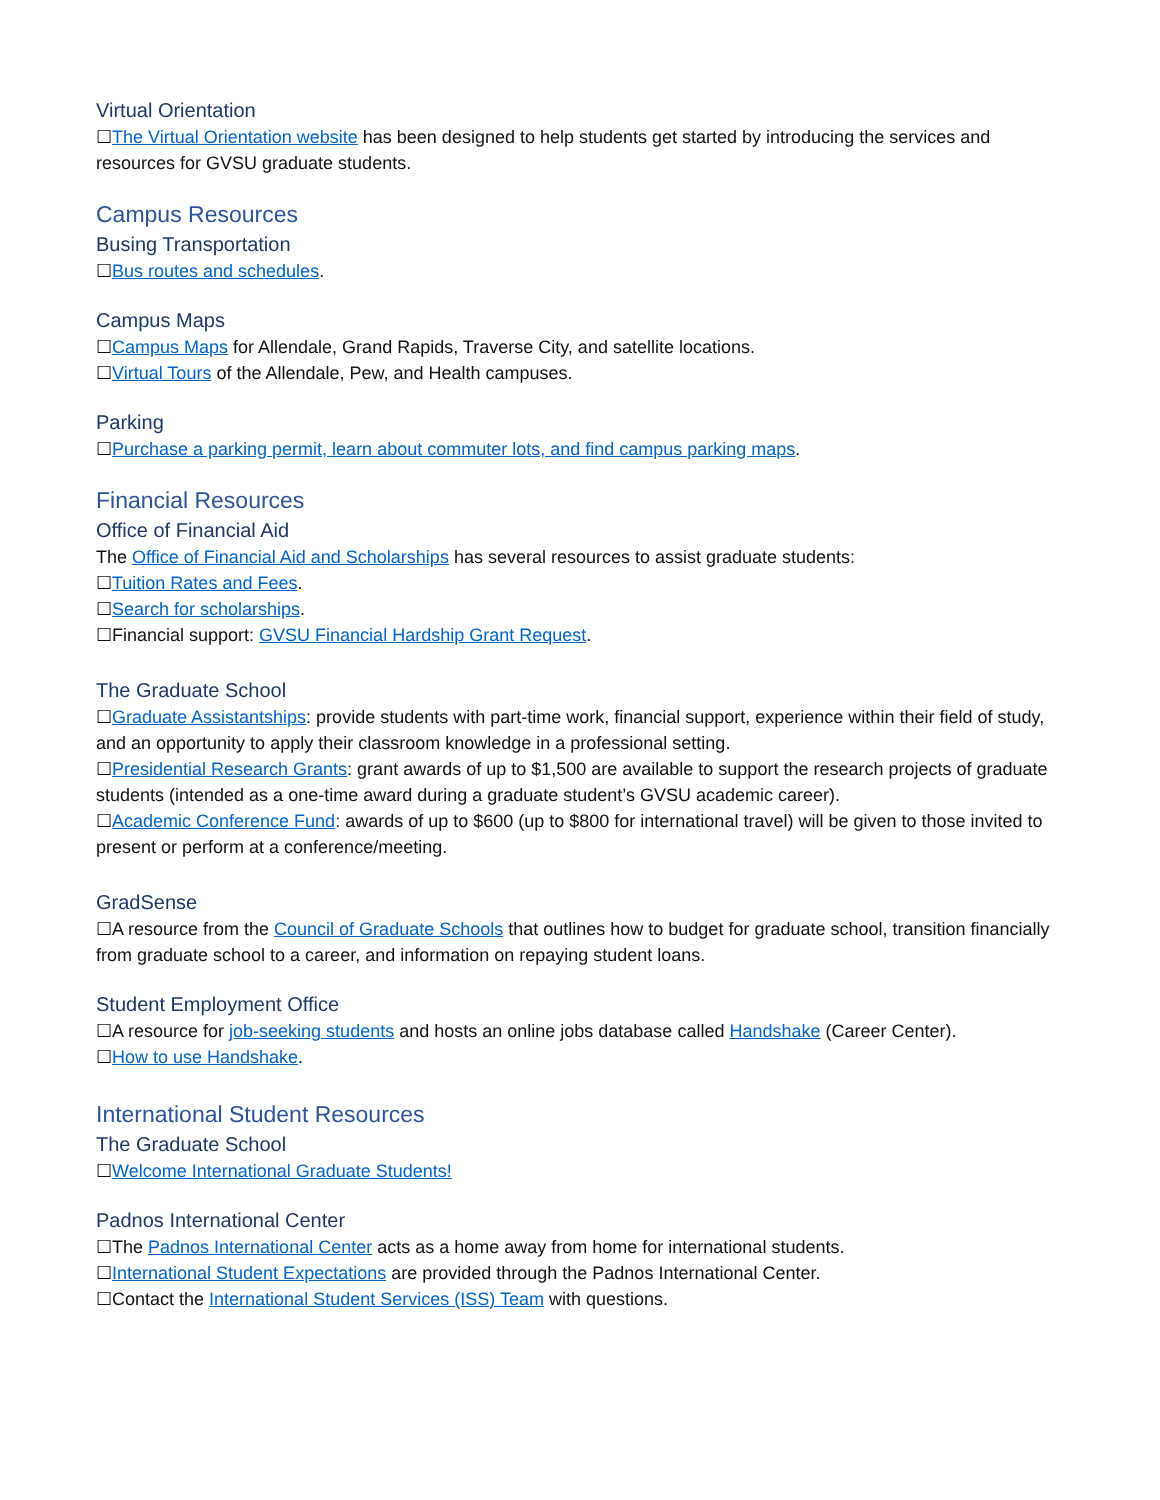Virtual Orientation
☐The Virtual Orientation website has been designed to help students get started by introducing the services and resources for GVSU graduate students.
Campus Resources
Busing Transportation
☐Bus routes and schedules.
Campus Maps
☐Campus Maps for Allendale, Grand Rapids, Traverse City, and satellite locations.
☐Virtual Tours of the Allendale, Pew, and Health campuses.
Parking
☐Purchase a parking permit, learn about commuter lots, and find campus parking maps.
Financial Resources
Office of Financial Aid
The Office of Financial Aid and Scholarships has several resources to assist graduate students:
☐Tuition Rates and Fees.
☐Search for scholarships.
☐Financial support: GVSU Financial Hardship Grant Request.
The Graduate School
☐Graduate Assistantships: provide students with part-time work, financial support, experience within their field of study, and an opportunity to apply their classroom knowledge in a professional setting.
☐Presidential Research Grants: grant awards of up to $1,500 are available to support the research projects of graduate students (intended as a one-time award during a graduate student’s GVSU academic career).
☐Academic Conference Fund: awards of up to $600 (up to $800 for international travel) will be given to those invited to present or perform at a conference/meeting.
GradSense
☐A resource from the Council of Graduate Schools that outlines how to budget for graduate school, transition financially from graduate school to a career, and information on repaying student loans.
Student Employment Office
☐A resource for job-seeking students and hosts an online jobs database called Handshake (Career Center).
☐How to use Handshake.
International Student Resources
The Graduate School
☐Welcome International Graduate Students!
Padnos International Center
☐The Padnos International Center acts as a home away from home for international students.
☐International Student Expectations are provided through the Padnos International Center.
☐Contact the International Student Services (ISS) Team with questions.